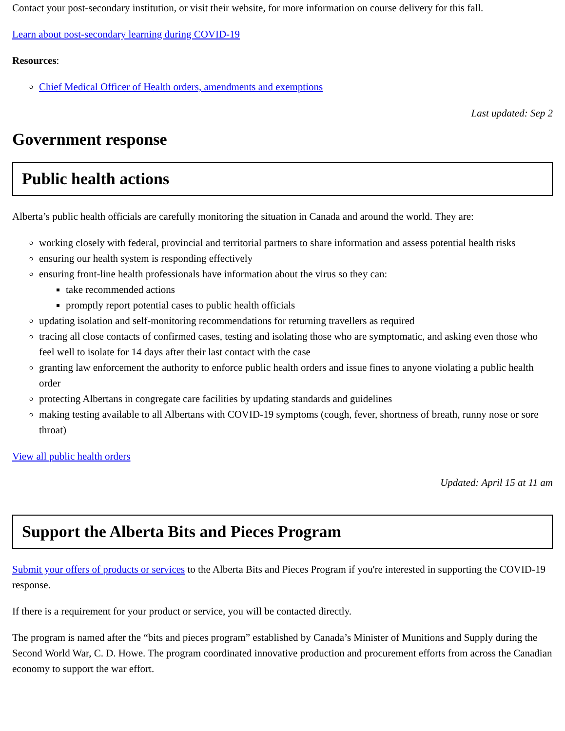Contact your post-secondary institution, or visit their website, for more information on course delivery for this fall.
Learn about post-secondary learning during COVID-19
Resources:
Chief Medical Officer of Health orders, amendments and exemptions
Last updated: Sep 2
Government response
Public health actions
Alberta’s public health officials are carefully monitoring the situation in Canada and around the world. They are:
working closely with federal, provincial and territorial partners to share information and assess potential health risks
ensuring our health system is responding effectively
ensuring front-line health professionals have information about the virus so they can:
take recommended actions
promptly report potential cases to public health officials
updating isolation and self-monitoring recommendations for returning travellers as required
tracing all close contacts of confirmed cases, testing and isolating those who are symptomatic, and asking even those who feel well to isolate for 14 days after their last contact with the case
granting law enforcement the authority to enforce public health orders and issue fines to anyone violating a public health order
protecting Albertans in congregate care facilities by updating standards and guidelines
making testing available to all Albertans with COVID-19 symptoms (cough, fever, shortness of breath, runny nose or sore throat)
View all public health orders
Updated: April 15 at 11 am
Support the Alberta Bits and Pieces Program
Submit your offers of products or services to the Alberta Bits and Pieces Program if you're interested in supporting the COVID-19 response.
If there is a requirement for your product or service, you will be contacted directly.
The program is named after the “bits and pieces program” established by Canada’s Minister of Munitions and Supply during the Second World War, C. D. Howe. The program coordinated innovative production and procurement efforts from across the Canadian economy to support the war effort.